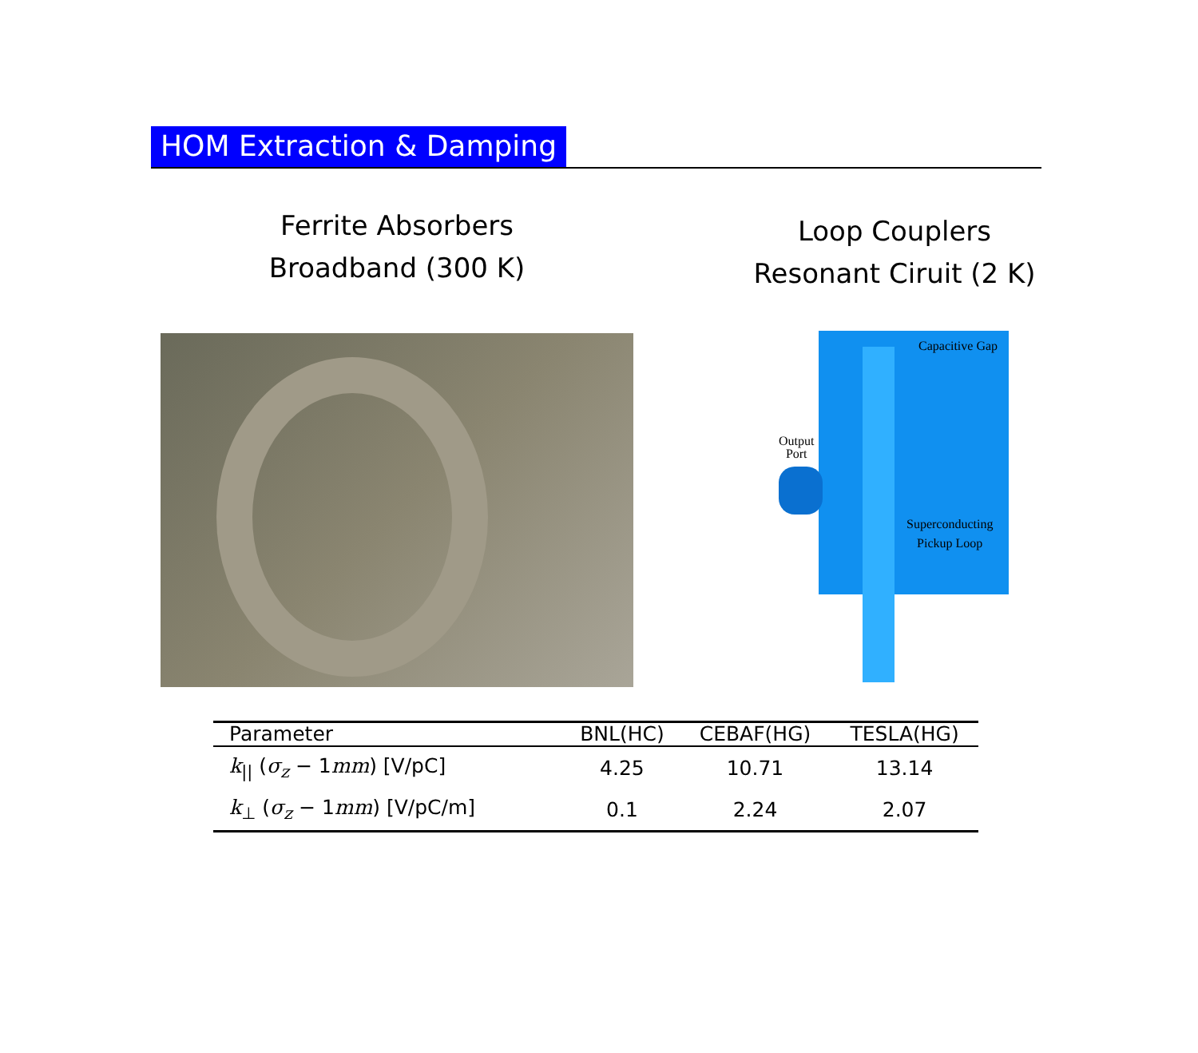HOM Extraction & Damping
Ferrite Absorbers
Broadband (300 K)
Loop Couplers
Resonant Ciruit (2 K)
Capacitive Gap
Output
Port
Superconducting
Pickup Loop
| Parameter | BNL(HC) | CEBAF(HG) | TESLA(HG) |
| --- | --- | --- | --- |
| k<sub>//</sub> ( σ<sub>z</sub> − 1 mm ) [V/pC] | 4.25 | 10.71 | 13.14 |
| k<sub>⊥</sub> ( σ<sub>z</sub> − 1 mm ) [V/pC/m] | 0.1 | 2.24 | 2.07 |